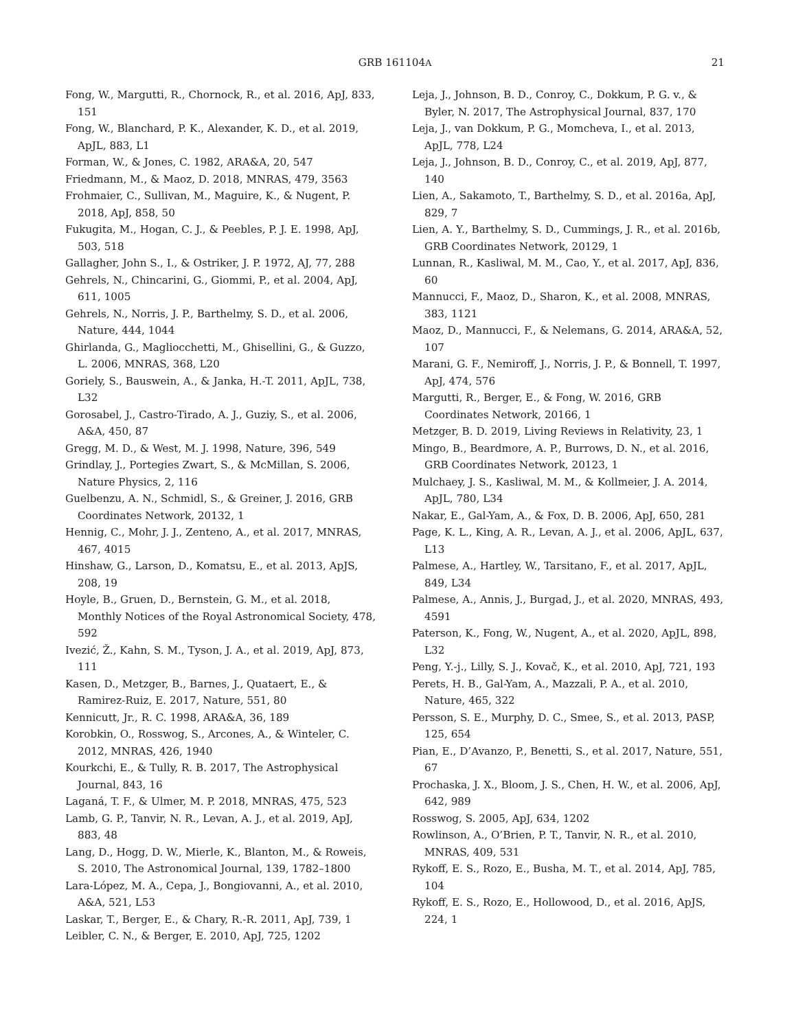GRB 161104A 21
Fong, W., Margutti, R., Chornock, R., et al. 2016, ApJ, 833, 151
Fong, W., Blanchard, P. K., Alexander, K. D., et al. 2019, ApJL, 883, L1
Forman, W., & Jones, C. 1982, ARA&A, 20, 547
Friedmann, M., & Maoz, D. 2018, MNRAS, 479, 3563
Frohmaier, C., Sullivan, M., Maguire, K., & Nugent, P. 2018, ApJ, 858, 50
Fukugita, M., Hogan, C. J., & Peebles, P. J. E. 1998, ApJ, 503, 518
Gallagher, John S., I., & Ostriker, J. P. 1972, AJ, 77, 288
Gehrels, N., Chincarini, G., Giommi, P., et al. 2004, ApJ, 611, 1005
Gehrels, N., Norris, J. P., Barthelmy, S. D., et al. 2006, Nature, 444, 1044
Ghirlanda, G., Magliocchetti, M., Ghisellini, G., & Guzzo, L. 2006, MNRAS, 368, L20
Goriely, S., Bauswein, A., & Janka, H.-T. 2011, ApJL, 738, L32
Gorosabel, J., Castro-Tirado, A. J., Guziy, S., et al. 2006, A&A, 450, 87
Gregg, M. D., & West, M. J. 1998, Nature, 396, 549
Grindlay, J., Portegies Zwart, S., & McMillan, S. 2006, Nature Physics, 2, 116
Guelbenzu, A. N., Schmidl, S., & Greiner, J. 2016, GRB Coordinates Network, 20132, 1
Hennig, C., Mohr, J. J., Zenteno, A., et al. 2017, MNRAS, 467, 4015
Hinshaw, G., Larson, D., Komatsu, E., et al. 2013, ApJS, 208, 19
Hoyle, B., Gruen, D., Bernstein, G. M., et al. 2018, Monthly Notices of the Royal Astronomical Society, 478, 592
Ivezić, Ž., Kahn, S. M., Tyson, J. A., et al. 2019, ApJ, 873, 111
Kasen, D., Metzger, B., Barnes, J., Quataert, E., & Ramirez-Ruiz, E. 2017, Nature, 551, 80
Kennicutt, Jr., R. C. 1998, ARA&A, 36, 189
Korobkin, O., Rosswog, S., Arcones, A., & Winteler, C. 2012, MNRAS, 426, 1940
Kourkchi, E., & Tully, R. B. 2017, The Astrophysical Journal, 843, 16
Laganá, T. F., & Ulmer, M. P. 2018, MNRAS, 475, 523
Lamb, G. P., Tanvir, N. R., Levan, A. J., et al. 2019, ApJ, 883, 48
Lang, D., Hogg, D. W., Mierle, K., Blanton, M., & Roweis, S. 2010, The Astronomical Journal, 139, 1782–1800
Lara-López, M. A., Cepa, J., Bongiovanni, A., et al. 2010, A&A, 521, L53
Laskar, T., Berger, E., & Chary, R.-R. 2011, ApJ, 739, 1
Leibler, C. N., & Berger, E. 2010, ApJ, 725, 1202
Leja, J., Johnson, B. D., Conroy, C., Dokkum, P. G. v., & Byler, N. 2017, The Astrophysical Journal, 837, 170
Leja, J., van Dokkum, P. G., Momcheva, I., et al. 2013, ApJL, 778, L24
Leja, J., Johnson, B. D., Conroy, C., et al. 2019, ApJ, 877, 140
Lien, A., Sakamoto, T., Barthelmy, S. D., et al. 2016a, ApJ, 829, 7
Lien, A. Y., Barthelmy, S. D., Cummings, J. R., et al. 2016b, GRB Coordinates Network, 20129, 1
Lunnan, R., Kasliwal, M. M., Cao, Y., et al. 2017, ApJ, 836, 60
Mannucci, F., Maoz, D., Sharon, K., et al. 2008, MNRAS, 383, 1121
Maoz, D., Mannucci, F., & Nelemans, G. 2014, ARA&A, 52, 107
Marani, G. F., Nemiroff, J., Norris, J. P., & Bonnell, T. 1997, ApJ, 474, 576
Margutti, R., Berger, E., & Fong, W. 2016, GRB Coordinates Network, 20166, 1
Metzger, B. D. 2019, Living Reviews in Relativity, 23, 1
Mingo, B., Beardmore, A. P., Burrows, D. N., et al. 2016, GRB Coordinates Network, 20123, 1
Mulchaey, J. S., Kasliwal, M. M., & Kollmeier, J. A. 2014, ApJL, 780, L34
Nakar, E., Gal-Yam, A., & Fox, D. B. 2006, ApJ, 650, 281
Page, K. L., King, A. R., Levan, A. J., et al. 2006, ApJL, 637, L13
Palmese, A., Hartley, W., Tarsitano, F., et al. 2017, ApJL, 849, L34
Palmese, A., Annis, J., Burgad, J., et al. 2020, MNRAS, 493, 4591
Paterson, K., Fong, W., Nugent, A., et al. 2020, ApJL, 898, L32
Peng, Y.-j., Lilly, S. J., Kovač, K., et al. 2010, ApJ, 721, 193
Perets, H. B., Gal-Yam, A., Mazzali, P. A., et al. 2010, Nature, 465, 322
Persson, S. E., Murphy, D. C., Smee, S., et al. 2013, PASP, 125, 654
Pian, E., D’Avanzo, P., Benetti, S., et al. 2017, Nature, 551, 67
Prochaska, J. X., Bloom, J. S., Chen, H. W., et al. 2006, ApJ, 642, 989
Rosswog, S. 2005, ApJ, 634, 1202
Rowlinson, A., O’Brien, P. T., Tanvir, N. R., et al. 2010, MNRAS, 409, 531
Rykoff, E. S., Rozo, E., Busha, M. T., et al. 2014, ApJ, 785, 104
Rykoff, E. S., Rozo, E., Hollowood, D., et al. 2016, ApJS, 224, 1